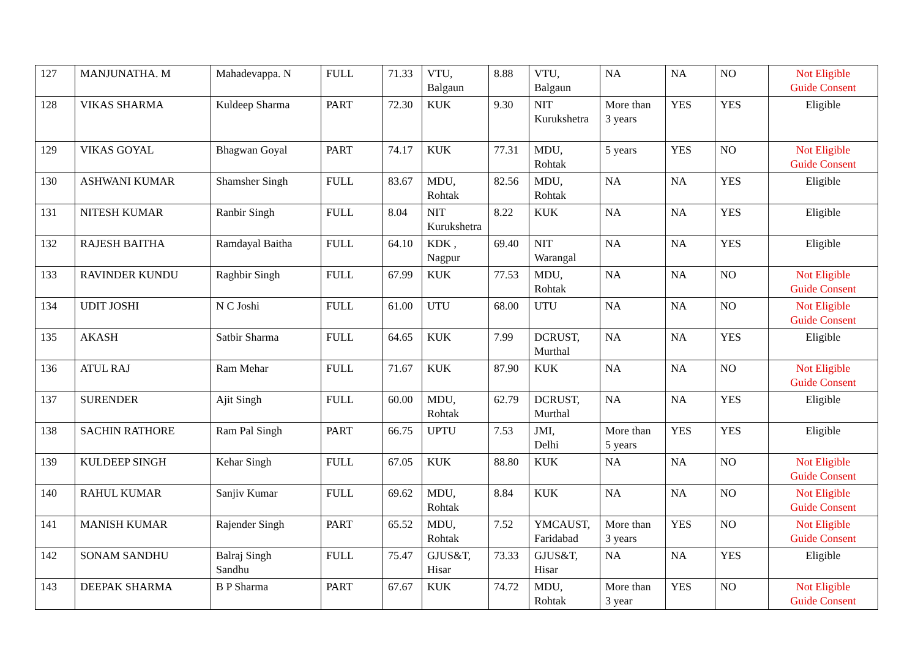| 127 | MANJUNATHA. M | Mahadevappa. N | FULL | 71.33 | VTU, Balgaun | 8.88 | VTU, Balgaun | NA | NA | NO | Not Eligible Guide Consent |
| 128 | VIKAS SHARMA | Kuldeep Sharma | PART | 72.30 | KUK | 9.30 | NIT Kurukshetra | More than 3 years | YES | YES | Eligible |
| 129 | VIKAS GOYAL | Bhagwan Goyal | PART | 74.17 | KUK | 77.31 | MDU, Rohtak | 5 years | YES | NO | Not Eligible Guide Consent |
| 130 | ASHWANI KUMAR | Shamsher Singh | FULL | 83.67 | MDU, Rohtak | 82.56 | MDU, Rohtak | NA | NA | YES | Eligible |
| 131 | NITESH KUMAR | Ranbir Singh | FULL | 8.04 | NIT Kurukshetra | 8.22 | KUK | NA | NA | YES | Eligible |
| 132 | RAJESH BAITHA | Ramdayal Baitha | FULL | 64.10 | KDK , Nagpur | 69.40 | NIT Warangal | NA | NA | YES | Eligible |
| 133 | RAVINDER KUNDU | Raghbir Singh | FULL | 67.99 | KUK | 77.53 | MDU, Rohtak | NA | NA | NO | Not Eligible Guide Consent |
| 134 | UDIT JOSHI | N C Joshi | FULL | 61.00 | UTU | 68.00 | UTU | NA | NA | NO | Not Eligible Guide Consent |
| 135 | AKASH | Satbir Sharma | FULL | 64.65 | KUK | 7.99 | DCRUST, Murthal | NA | NA | YES | Eligible |
| 136 | ATUL RAJ | Ram Mehar | FULL | 71.67 | KUK | 87.90 | KUK | NA | NA | NO | Not Eligible Guide Consent |
| 137 | SURENDER | Ajit Singh | FULL | 60.00 | MDU, Rohtak | 62.79 | DCRUST, Murthal | NA | NA | YES | Eligible |
| 138 | SACHIN RATHORE | Ram Pal Singh | PART | 66.75 | UPTU | 7.53 | JMI, Delhi | More than 5 years | YES | YES | Eligible |
| 139 | KULDEEP SINGH | Kehar Singh | FULL | 67.05 | KUK | 88.80 | KUK | NA | NA | NO | Not Eligible Guide Consent |
| 140 | RAHUL KUMAR | Sanjiv Kumar | FULL | 69.62 | MDU, Rohtak | 8.84 | KUK | NA | NA | NO | Not Eligible Guide Consent |
| 141 | MANISH KUMAR | Rajender Singh | PART | 65.52 | MDU, Rohtak | 7.52 | YMCAUST, Faridabad | More than 3 years | YES | NO | Not Eligible Guide Consent |
| 142 | SONAM SANDHU | Balraj Singh Sandhu | FULL | 75.47 | GJUS&T, Hisar | 73.33 | GJUS&T, Hisar | NA | NA | YES | Eligible |
| 143 | DEEPAK SHARMA | B P Sharma | PART | 67.67 | KUK | 74.72 | MDU, Rohtak | More than 3 year | YES | NO | Not Eligible Guide Consent |